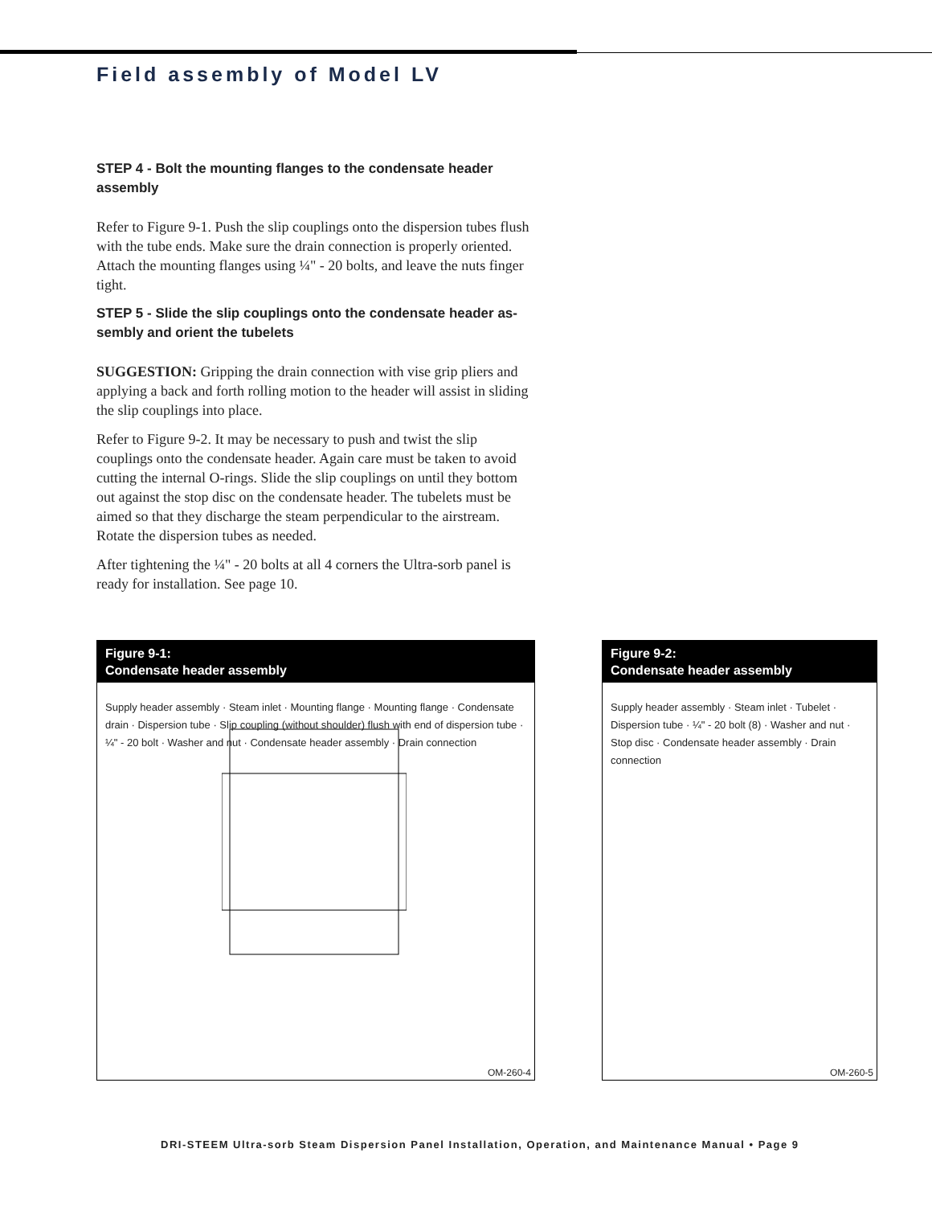Field assembly of Model LV
STEP 4 - Bolt the mounting flanges to the condensate header assembly
Refer to Figure 9-1. Push the slip couplings onto the dispersion tubes flush with the tube ends. Make sure the drain connection is properly oriented. Attach the mounting flanges using ¼" - 20 bolts, and leave the nuts finger tight.
STEP 5 - Slide the slip couplings onto the condensate header as-sembly and orient the tubelets
SUGGESTION: Gripping the drain connection with vise grip pliers and applying a back and forth rolling motion to the header will assist in sliding the slip couplings into place.
Refer to Figure 9-2. It may be necessary to push and twist the slip couplings onto the condensate header. Again care must be taken to avoid cutting the internal O-rings. Slide the slip couplings on until they bottom out against the stop disc on the condensate header. The tubelets must be aimed so that they discharge the steam perpendicular to the airstream. Rotate the dispersion tubes as needed.
After tightening the ¼" - 20 bolts at all 4 corners the Ultra-sorb panel is ready for installation. See page 10.
Figure 9-1:
Condensate header assembly
Supply header assembly · Steam inlet · Mounting flange · Mounting flange · Condensate drain · Dispersion tube · Slip coupling (without shoulder) flush with end of dispersion tube · ¼" - 20 bolt · Washer and nut · Condensate header assembly · Drain connection
OM-260-4
Figure 9-2:
Condensate header assembly
Supply header assembly · Steam inlet · Tubelet · Dispersion tube · ¼" - 20 bolt (8) · Washer and nut · Stop disc · Condensate header assembly · Drain connection
OM-260-5
DRI-STEEM Ultra-sorb Steam Dispersion Panel Installation, Operation, and Maintenance Manual • Page 9